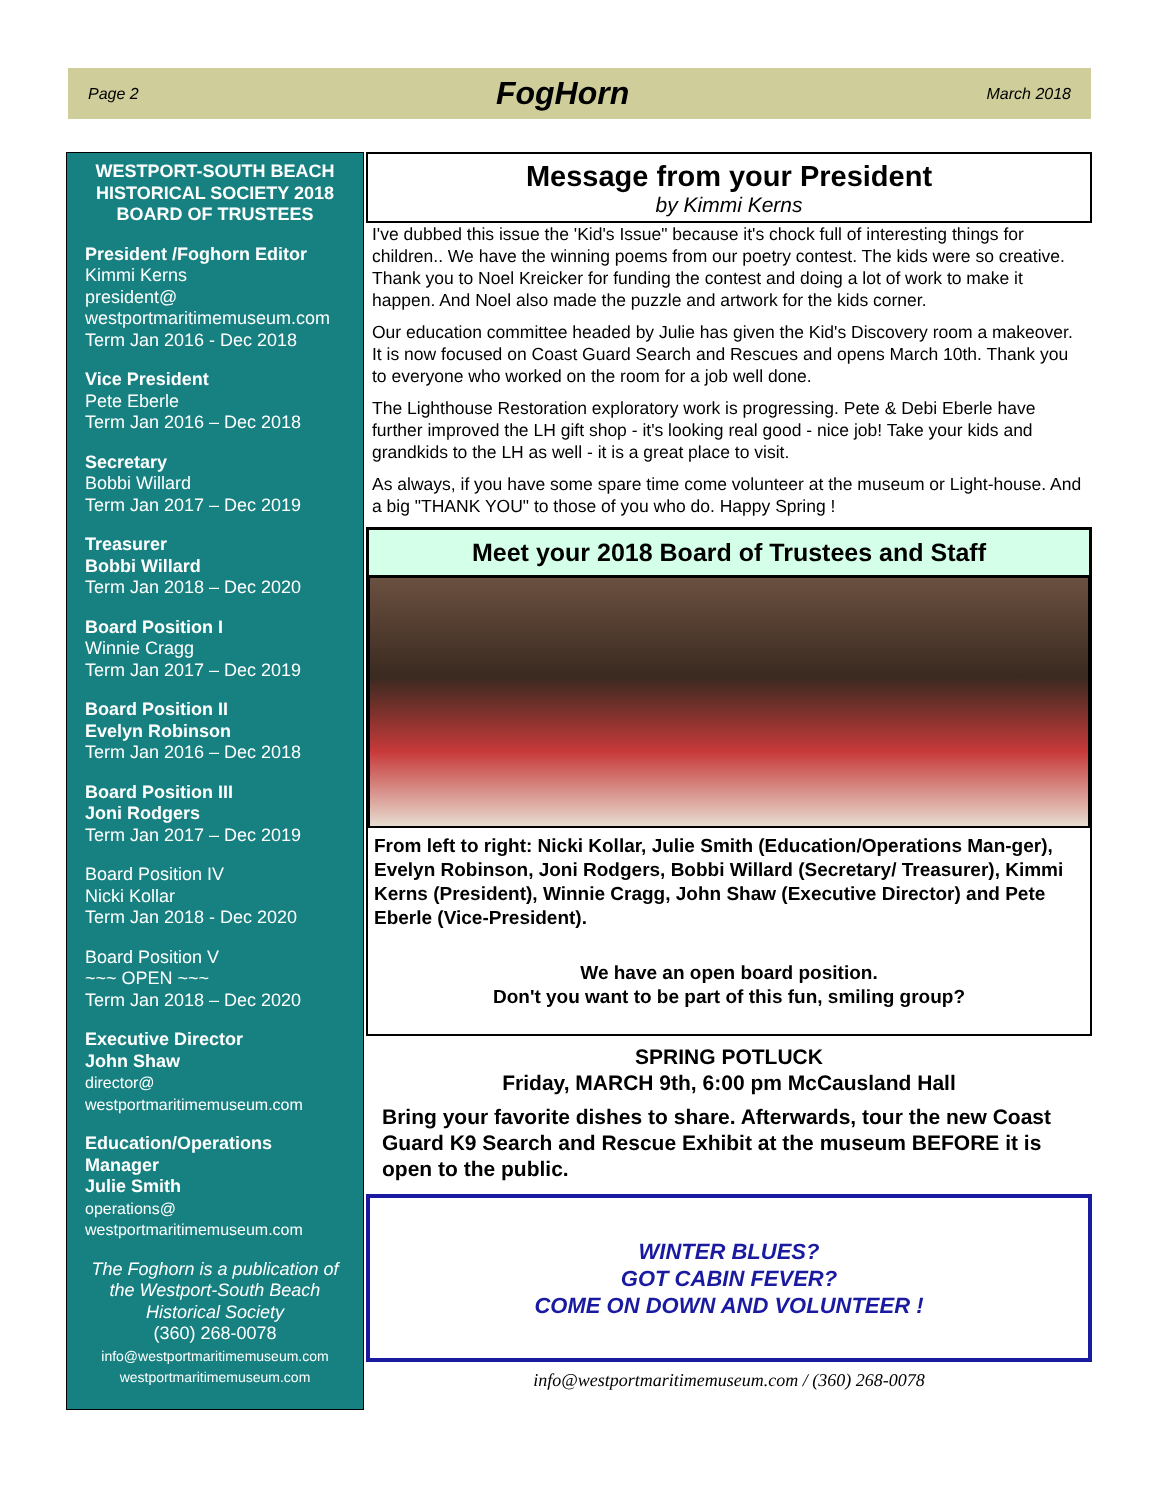Page 2 FogHorn March 2018
WESTPORT-SOUTH BEACH HISTORICAL SOCIETY 2018 BOARD OF TRUSTEES
President /Foghorn Editor
Kimmi Kerns
president@ westportmaritimemuseum.com
Term Jan 2016 - Dec 2018
Vice President
Pete Eberle
Term Jan 2016 – Dec 2018
Secretary
Bobbi Willard
Term Jan 2017 – Dec 2019
Treasurer
Bobbi Willard
Term Jan 2018 – Dec 2020
Board Position I
Winnie Cragg
Term Jan 2017 – Dec 2019
Board Position II
Evelyn Robinson
Term Jan 2016 – Dec 2018
Board Position III
Joni Rodgers
Term Jan 2017 – Dec 2019
Board Position IV
Nicki Kollar
Term Jan 2018 - Dec 2020
Board Position V
~~~ OPEN ~~~
Term Jan 2018 – Dec 2020
Executive Director
John Shaw
director@
westportmaritimemuseum.com
Education/Operations Manager
Julie Smith
operations@
westportmaritimemuseum.com
The Foghorn is a publication of the Westport-South Beach Historical Society
(360) 268-0078
info@westportmaritimemuseum.com
westportmaritimemuseum.com
Message from your President
by Kimmi Kerns
I've dubbed this issue the 'Kid's Issue" because it's chock full of interesting things for children.. We have the winning poems from our poetry contest. The kids were so creative. Thank you to Noel Kreicker for funding the contest and doing a lot of work to make it happen. And Noel also made the puzzle and artwork for the kids corner.
Our education committee headed by Julie has given the Kid's Discovery room a makeover. It is now focused on Coast Guard Search and Rescues and opens March 10th. Thank you to everyone who worked on the room for a job well done.
The Lighthouse Restoration exploratory work is progressing. Pete & Debi Eberle have further improved the LH gift shop - it's looking real good - nice job! Take your kids and grandkids to the LH as well - it is a great place to visit.
As always, if you have some spare time come volunteer at the museum or Light-house. And a big "THANK YOU" to those of you who do. Happy Spring !
Meet your 2018 Board of Trustees and Staff
From left to right: Nicki Kollar, Julie Smith (Education/Operations Man-ger), Evelyn Robinson, Joni Rodgers, Bobbi Willard (Secretary/ Treasurer), Kimmi Kerns (President), Winnie Cragg, John Shaw (Executive Director) and Pete Eberle (Vice-President).
We have an open board position.
Don't you want to be part of this fun, smiling group?
SPRING POTLUCK
Friday, MARCH 9th, 6:00 pm McCausland Hall
Bring your favorite dishes to share. Afterwards, tour the new Coast Guard K9 Search and Rescue Exhibit at the museum BEFORE it is open to the public.
WINTER BLUES?
GOT CABIN FEVER?
COME ON DOWN AND VOLUNTEER !
info@westportmaritimemuseum.com / (360) 268-0078